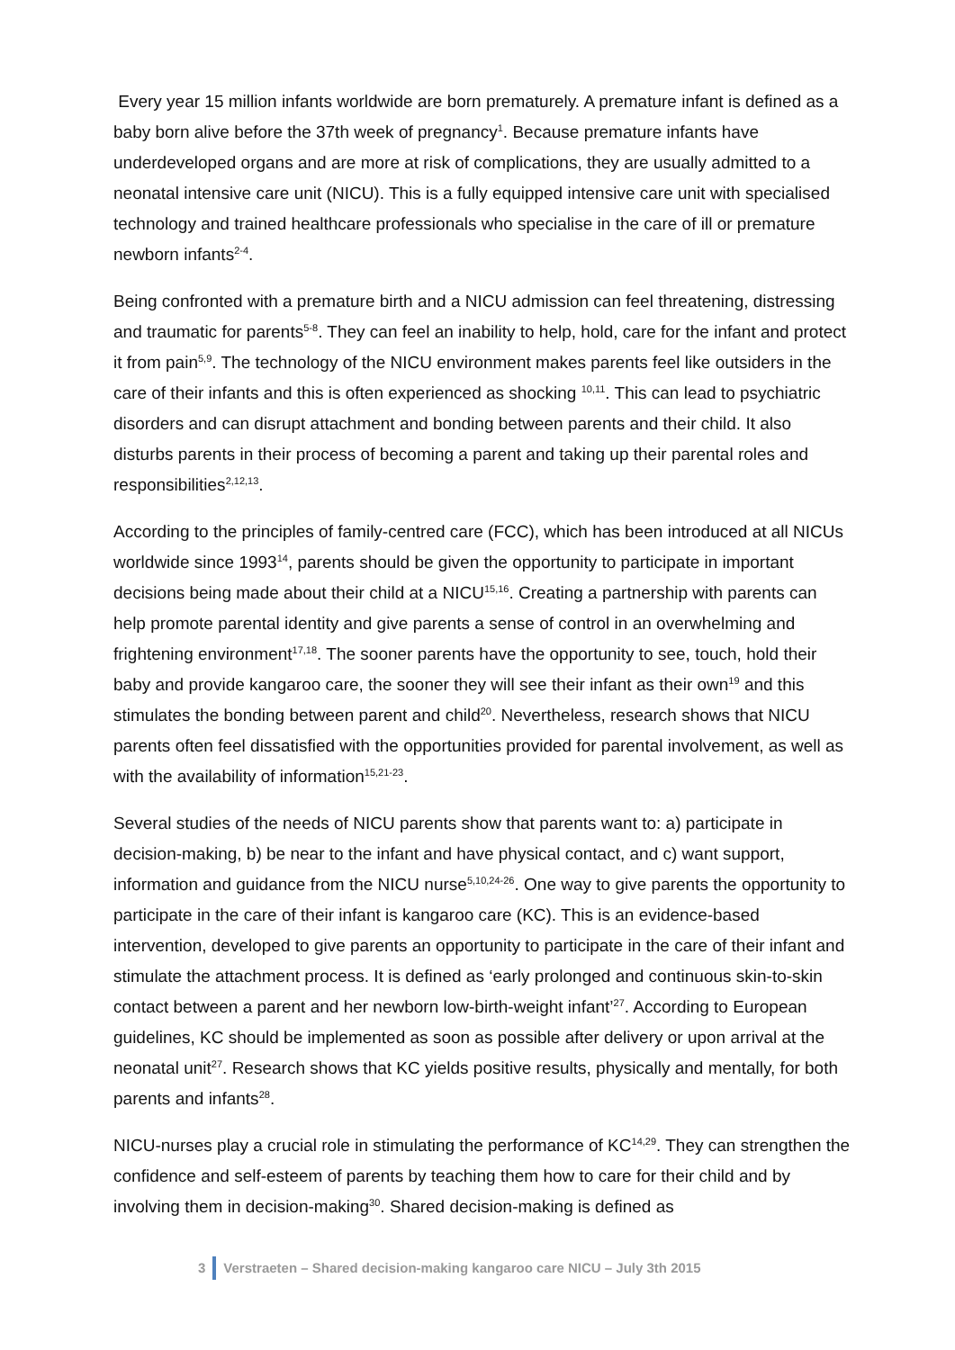Every year 15 million infants worldwide are born prematurely. A premature infant is defined as a baby born alive before the 37th week of pregnancy<sup>1</sup>. Because premature infants have underdeveloped organs and are more at risk of complications, they are usually admitted to a neonatal intensive care unit (NICU). This is a fully equipped intensive care unit with specialised technology and trained healthcare professionals who specialise in the care of ill or premature newborn infants<sup>2-4</sup>.
Being confronted with a premature birth and a NICU admission can feel threatening, distressing and traumatic for parents<sup>5-8</sup>. They can feel an inability to help, hold, care for the infant and protect it from pain<sup>5,9</sup>. The technology of the NICU environment makes parents feel like outsiders in the care of their infants and this is often experienced as shocking <sup>10,11</sup>. This can lead to psychiatric disorders and can disrupt attachment and bonding between parents and their child. It also disturbs parents in their process of becoming a parent and taking up their parental roles and responsibilities<sup>2,12,13</sup>.
According to the principles of family-centred care (FCC), which has been introduced at all NICUs worldwide since 1993<sup>14</sup>, parents should be given the opportunity to participate in important decisions being made about their child at a NICU<sup>15,16</sup>. Creating a partnership with parents can help promote parental identity and give parents a sense of control in an overwhelming and frightening environment<sup>17,18</sup>. The sooner parents have the opportunity to see, touch, hold their baby and provide kangaroo care, the sooner they will see their infant as their own<sup>19</sup> and this stimulates the bonding between parent and child<sup>20</sup>. Nevertheless, research shows that NICU parents often feel dissatisfied with the opportunities provided for parental involvement, as well as with the availability of information<sup>15,21-23</sup>.
Several studies of the needs of NICU parents show that parents want to: a) participate in decision-making, b) be near to the infant and have physical contact, and c) want support, information and guidance from the NICU nurse<sup>5,10,24-26</sup>. One way to give parents the opportunity to participate in the care of their infant is kangaroo care (KC). This is an evidence-based intervention, developed to give parents an opportunity to participate in the care of their infant and stimulate the attachment process. It is defined as ‘early prolonged and continuous skin-to-skin contact between a parent and her newborn low-birth-weight infant’<sup>27</sup>. According to European guidelines, KC should be implemented as soon as possible after delivery or upon arrival at the neonatal unit<sup>27</sup>. Research shows that KC yields positive results, physically and mentally, for both parents and infants<sup>28</sup>.
NICU-nurses play a crucial role in stimulating the performance of KC<sup>14,29</sup>. They can strengthen the confidence and self-esteem of parents by teaching them how to care for their child and by involving them in decision-making<sup>30</sup>. Shared decision-making is defined as
3 Verstraeten – Shared decision-making kangaroo care NICU – July 3th 2015